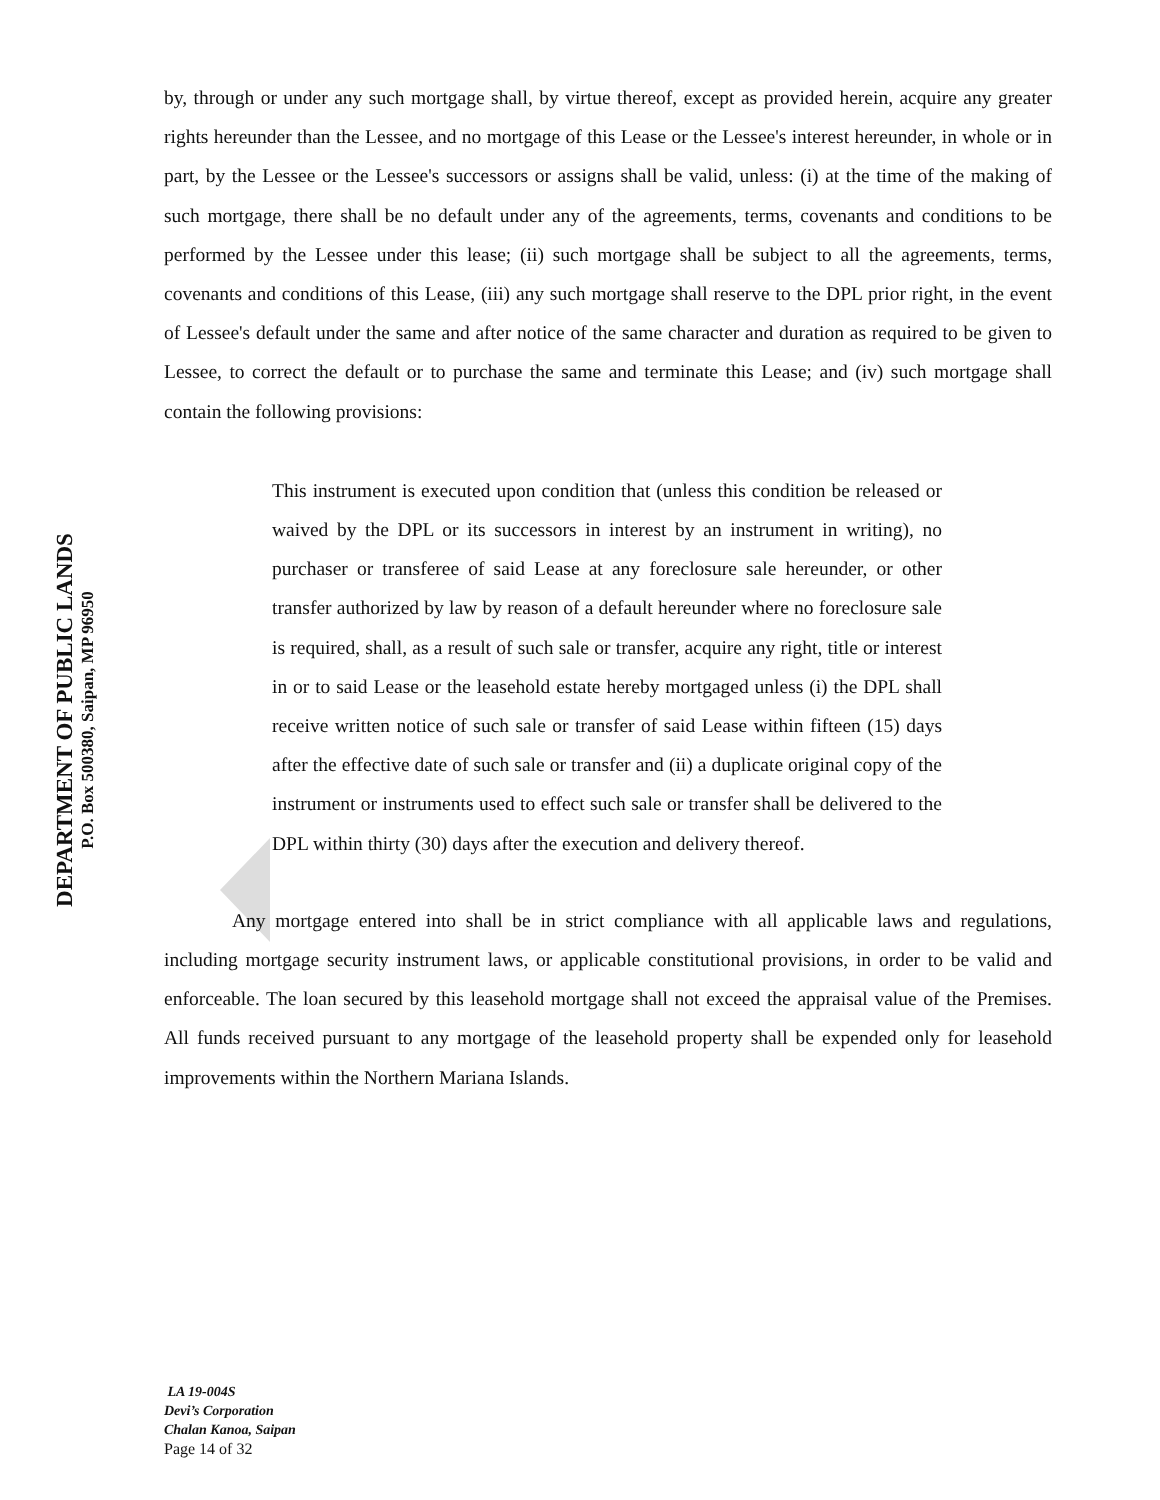DEPARTMENT OF PUBLIC LANDS
P.O. Box 500380, Saipan, MP 96950
by, through or under any such mortgage shall, by virtue thereof, except as provided herein, acquire any greater rights hereunder than the Lessee, and no mortgage of this Lease or the Lessee's interest hereunder, in whole or in part, by the Lessee or the Lessee's successors or assigns shall be valid, unless: (i) at the time of the making of such mortgage, there shall be no default under any of the agreements, terms, covenants and conditions to be performed by the Lessee under this lease; (ii) such mortgage shall be subject to all the agreements, terms, covenants and conditions of this Lease, (iii) any such mortgage shall reserve to the DPL prior right, in the event of Lessee's default under the same and after notice of the same character and duration as required to be given to Lessee, to correct the default or to purchase the same and terminate this Lease; and (iv) such mortgage shall contain the following provisions:
This instrument is executed upon condition that (unless this condition be released or waived by the DPL or its successors in interest by an instrument in writing), no purchaser or transferee of said Lease at any foreclosure sale hereunder, or other transfer authorized by law by reason of a default hereunder where no foreclosure sale is required, shall, as a result of such sale or transfer, acquire any right, title or interest in or to said Lease or the leasehold estate hereby mortgaged unless (i) the DPL shall receive written notice of such sale or transfer of said Lease within fifteen (15) days after the effective date of such sale or transfer and (ii) a duplicate original copy of the instrument or instruments used to effect such sale or transfer shall be delivered to the DPL within thirty (30) days after the execution and delivery thereof.
Any mortgage entered into shall be in strict compliance with all applicable laws and regulations, including mortgage security instrument laws, or applicable constitutional provisions, in order to be valid and enforceable. The loan secured by this leasehold mortgage shall not exceed the appraisal value of the Premises. All funds received pursuant to any mortgage of the leasehold property shall be expended only for leasehold improvements within the Northern Mariana Islands.
LA 19-004S
Devi’s Corporation
Chalan Kanoa, Saipan
Page 14 of 32